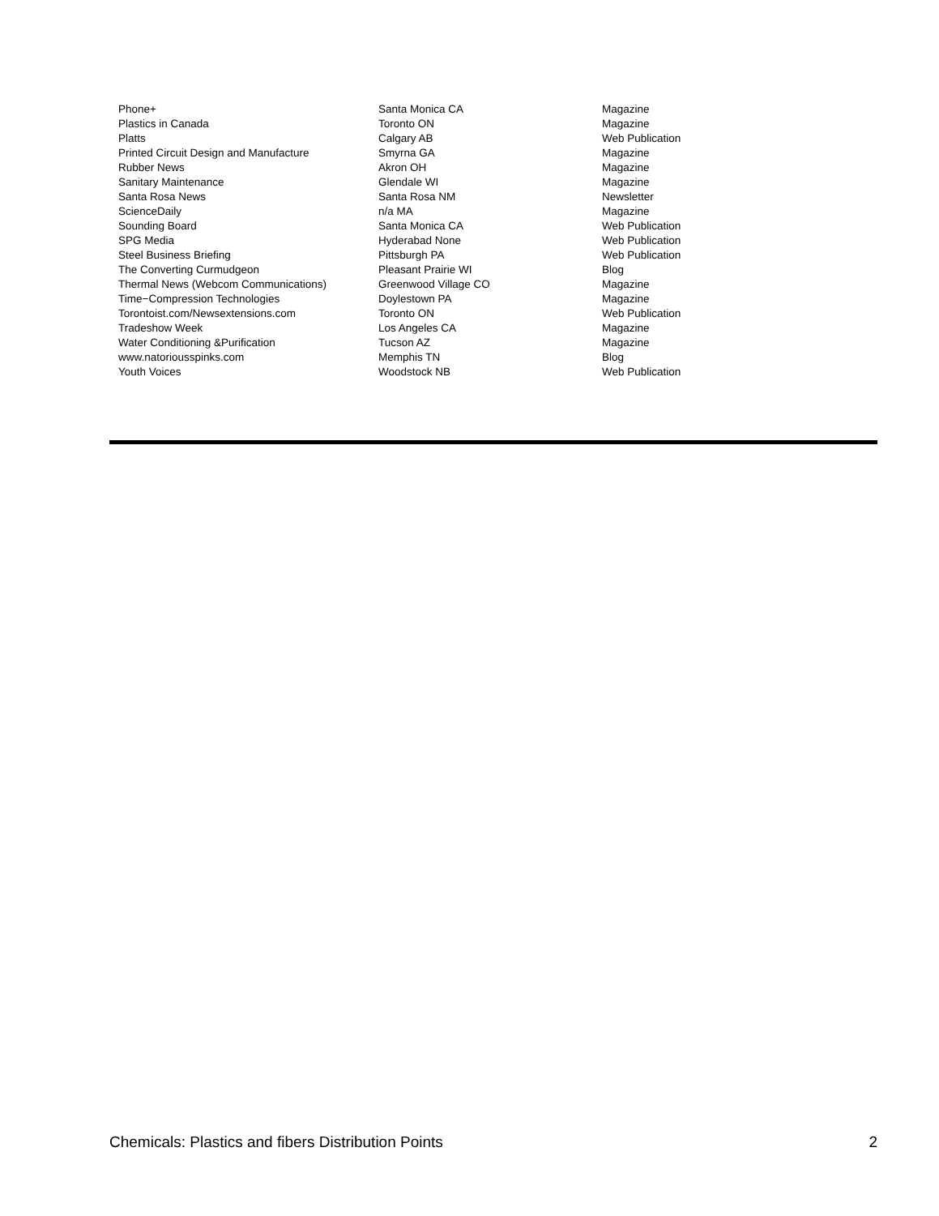| Phone+ | Santa Monica CA | Magazine |
| Plastics in Canada | Toronto ON | Magazine |
| Platts | Calgary AB | Web Publication |
| Printed Circuit Design and Manufacture | Smyrna GA | Magazine |
| Rubber News | Akron OH | Magazine |
| Sanitary Maintenance | Glendale WI | Magazine |
| Santa Rosa News | Santa Rosa NM | Newsletter |
| ScienceDaily | n/a MA | Magazine |
| Sounding Board | Santa Monica CA | Web Publication |
| SPG Media | Hyderabad None | Web Publication |
| Steel Business Briefing | Pittsburgh PA | Web Publication |
| The Converting Curmudgeon | Pleasant Prairie WI | Blog |
| Thermal News (Webcom Communications) | Greenwood Village CO | Magazine |
| Time−Compression Technologies | Doylestown PA | Magazine |
| Torontoist.com/Newsextensions.com | Toronto ON | Web Publication |
| Tradeshow Week | Los Angeles CA | Magazine |
| Water Conditioning &Purification | Tucson AZ | Magazine |
| www.natoriousspinks.com | Memphis TN | Blog |
| Youth Voices | Woodstock NB | Web Publication |
Chemicals: Plastics and fibers Distribution Points 2